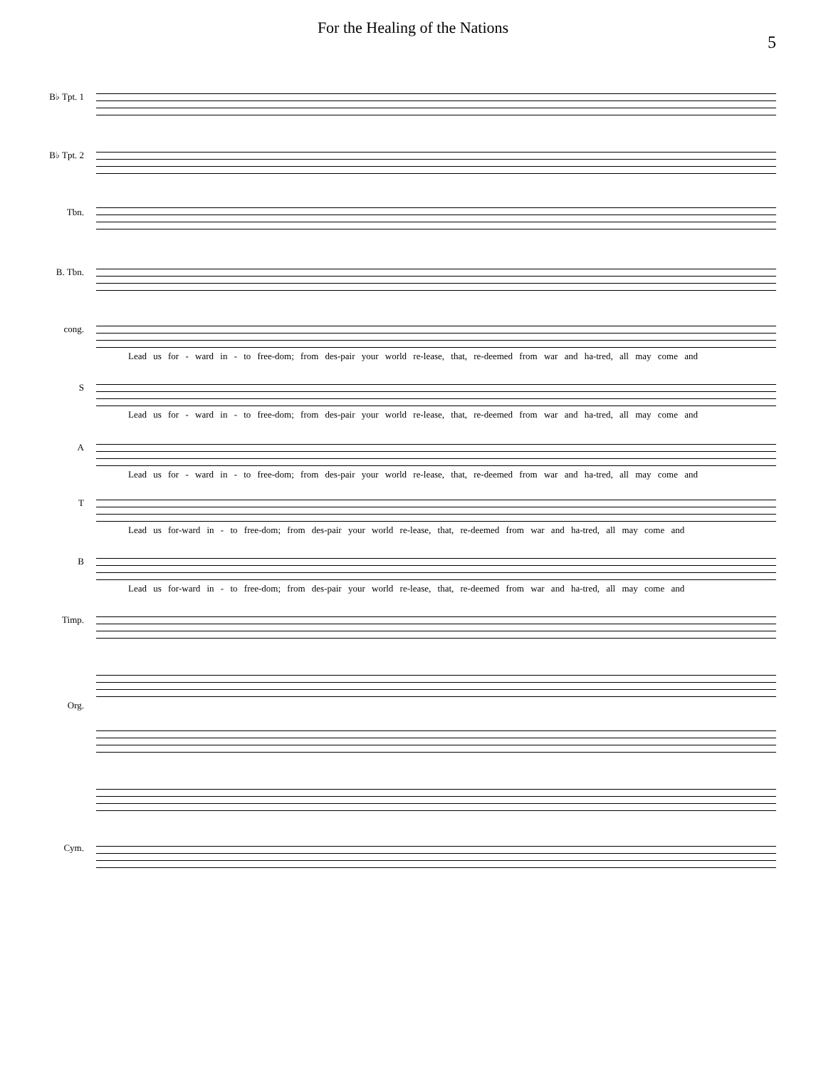For the Healing of the Nations
5
B♭ Tpt. 1
B♭ Tpt. 2
Tbn.
B. Tbn.
cong.
Lead us for - ward in - to free-dom; from des-pair your world re-lease, that, re-deemed from war and ha-tred, all may come and
S
Lead us for - ward in - to free-dom; from des-pair your world re-lease, that, re-deemed from war and ha-tred, all may come and
A
Lead us for - ward in - to free-dom; from des-pair your world re-lease, that, re-deemed from war and ha-tred, all may come and
T
Lead us for-ward in - to free-dom; from des-pair your world re-lease, that, re-deemed from war and ha-tred, all may come and
B
Lead us for-ward in - to free-dom; from des-pair your world re-lease, that, re-deemed from war and ha-tred, all may come and
Timp.
Org.
Cym.